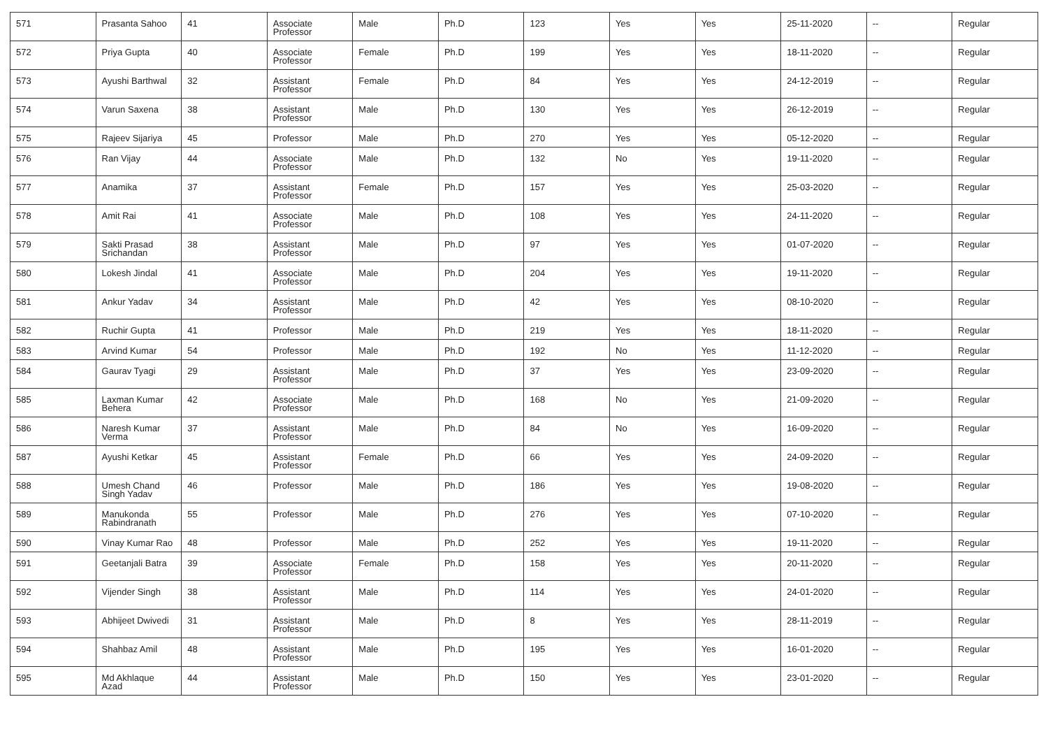| 571 | Prasanta Sahoo | 41 | Associate Professor | Male | Ph.D | 123 | Yes | Yes | 25-11-2020 | -- | Regular |
| 572 | Priya Gupta | 40 | Associate Professor | Female | Ph.D | 199 | Yes | Yes | 18-11-2020 | -- | Regular |
| 573 | Ayushi Barthwal | 32 | Assistant Professor | Female | Ph.D | 84 | Yes | Yes | 24-12-2019 | -- | Regular |
| 574 | Varun Saxena | 38 | Assistant Professor | Male | Ph.D | 130 | Yes | Yes | 26-12-2019 | -- | Regular |
| 575 | Rajeev Sijariya | 45 | Professor | Male | Ph.D | 270 | Yes | Yes | 05-12-2020 | -- | Regular |
| 576 | Ran Vijay | 44 | Associate Professor | Male | Ph.D | 132 | No | Yes | 19-11-2020 | -- | Regular |
| 577 | Anamika | 37 | Assistant Professor | Female | Ph.D | 157 | Yes | Yes | 25-03-2020 | -- | Regular |
| 578 | Amit Rai | 41 | Associate Professor | Male | Ph.D | 108 | Yes | Yes | 24-11-2020 | -- | Regular |
| 579 | Sakti Prasad Srichandan | 38 | Assistant Professor | Male | Ph.D | 97 | Yes | Yes | 01-07-2020 | -- | Regular |
| 580 | Lokesh Jindal | 41 | Associate Professor | Male | Ph.D | 204 | Yes | Yes | 19-11-2020 | -- | Regular |
| 581 | Ankur Yadav | 34 | Assistant Professor | Male | Ph.D | 42 | Yes | Yes | 08-10-2020 | -- | Regular |
| 582 | Ruchir Gupta | 41 | Professor | Male | Ph.D | 219 | Yes | Yes | 18-11-2020 | -- | Regular |
| 583 | Arvind Kumar | 54 | Professor | Male | Ph.D | 192 | No | Yes | 11-12-2020 | -- | Regular |
| 584 | Gaurav Tyagi | 29 | Assistant Professor | Male | Ph.D | 37 | Yes | Yes | 23-09-2020 | -- | Regular |
| 585 | Laxman Kumar Behera | 42 | Associate Professor | Male | Ph.D | 168 | No | Yes | 21-09-2020 | -- | Regular |
| 586 | Naresh Kumar Verma | 37 | Assistant Professor | Male | Ph.D | 84 | No | Yes | 16-09-2020 | -- | Regular |
| 587 | Ayushi Ketkar | 45 | Assistant Professor | Female | Ph.D | 66 | Yes | Yes | 24-09-2020 | -- | Regular |
| 588 | Umesh Chand Singh Yadav | 46 | Professor | Male | Ph.D | 186 | Yes | Yes | 19-08-2020 | -- | Regular |
| 589 | Manukonda Rabindranath | 55 | Professor | Male | Ph.D | 276 | Yes | Yes | 07-10-2020 | -- | Regular |
| 590 | Vinay Kumar Rao | 48 | Professor | Male | Ph.D | 252 | Yes | Yes | 19-11-2020 | -- | Regular |
| 591 | Geetanjali Batra | 39 | Associate Professor | Female | Ph.D | 158 | Yes | Yes | 20-11-2020 | -- | Regular |
| 592 | Vijender Singh | 38 | Assistant Professor | Male | Ph.D | 114 | Yes | Yes | 24-01-2020 | -- | Regular |
| 593 | Abhijeet Dwivedi | 31 | Assistant Professor | Male | Ph.D | 8 | Yes | Yes | 28-11-2019 | -- | Regular |
| 594 | Shahbaz Amil | 48 | Assistant Professor | Male | Ph.D | 195 | Yes | Yes | 16-01-2020 | -- | Regular |
| 595 | Md Akhlaque Azad | 44 | Assistant Professor | Male | Ph.D | 150 | Yes | Yes | 23-01-2020 | -- | Regular |